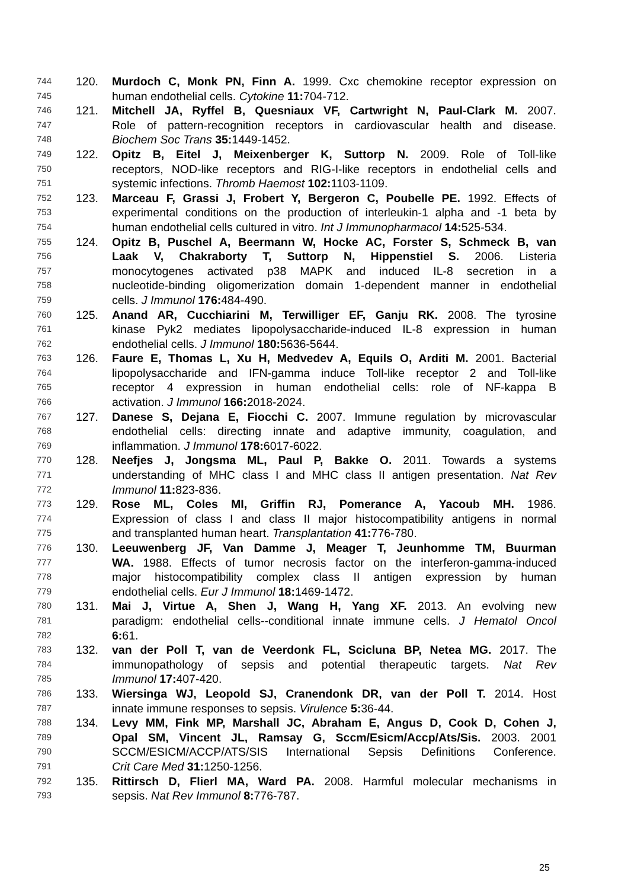744 120. Murdoch C, Monk PN, Finn A. 1999. Cxc chemokine receptor expression on
745 human endothelial cells. Cytokine 11: 704-712.
746 121. Mitchell JA, Ryffel B, Quesniaux VF, Cartwright N, Paul-Clark M. 2007.
747 Role of pattern-recognition receptors in cardiovascular health and disease.
748 Biochem Soc Trans 35: 1449-1452.
749 122. Opitz B, Eitel J, Meixenberger K, Suttorp N. 2009. Role of Toll-like
750 receptors, NOD-like receptors and RIG-I-like receptors in endothelial cells and
751 systemic infections. Thromb Haemost 102: 1103-1109.
752 123. Marceau F, Grassi J, Frobert Y, Bergeron C, Poubelle PE. 1992. Effects of
753 experimental conditions on the production of interleukin-1 alpha and -1 beta by
754 human endothelial cells cultured in vitro. Int J Immunopharmacol 14: 525-534.
755 124. Opitz B, Puschel A, Beermann W, Hocke AC, Forster S, Schmeck B, van
756 Laak V, Chakraborty T, Suttorp N, Hippenstiel S. 2006. Listeria
757 monocytogenes activated p38 MAPK and induced IL-8 secretion in a
758 nucleotide-binding oligomerization domain 1-dependent manner in endothelial
759 cells. J Immunol 176: 484-490.
760 125. Anand AR, Cucchiarini M, Terwilliger EF, Ganju RK. 2008. The tyrosine
761 kinase Pyk2 mediates lipopolysaccharide-induced IL-8 expression in human
762 endothelial cells. J Immunol 180: 5636-5644.
763 126. Faure E, Thomas L, Xu H, Medvedev A, Equils O, Arditi M. 2001. Bacterial
764 lipopolysaccharide and IFN-gamma induce Toll-like receptor 2 and Toll-like
765 receptor 4 expression in human endothelial cells: role of NF-kappa B
766 activation. J Immunol 166: 2018-2024.
767 127. Danese S, Dejana E, Fiocchi C. 2007. Immune regulation by microvascular
768 endothelial cells: directing innate and adaptive immunity, coagulation, and
769 inflammation. J Immunol 178: 6017-6022.
770 128. Neefjes J, Jongsma ML, Paul P, Bakke O. 2011. Towards a systems
771 understanding of MHC class I and MHC class II antigen presentation. Nat Rev
772 Immunol 11: 823-836.
773 129. Rose ML, Coles MI, Griffin RJ, Pomerance A, Yacoub MH. 1986.
774 Expression of class I and class II major histocompatibility antigens in normal
775 and transplanted human heart. Transplantation 41: 776-780.
776 130. Leeuwenberg JF, Van Damme J, Meager T, Jeunhomme TM, Buurman
777 WA. 1988. Effects of tumor necrosis factor on the interferon-gamma-induced
778 major histocompatibility complex class II antigen expression by human
779 endothelial cells. Eur J Immunol 18: 1469-1472.
780 131. Mai J, Virtue A, Shen J, Wang H, Yang XF. 2013. An evolving new
781 paradigm: endothelial cells--conditional innate immune cells. J Hematol Oncol
782 6: 61.
783 132. van der Poll T, van de Veerdonk FL, Scicluna BP, Netea MG. 2017. The
784 immunopathology of sepsis and potential therapeutic targets. Nat Rev
785 Immunol 17: 407-420.
786 133. Wiersinga WJ, Leopold SJ, Cranendonk DR, van der Poll T. 2014. Host
787 innate immune responses to sepsis. Virulence 5: 36-44.
788 134. Levy MM, Fink MP, Marshall JC, Abraham E, Angus D, Cook D, Cohen J,
789 Opal SM, Vincent JL, Ramsay G, Sccm/Esicm/Accp/Ats/Sis. 2003. 2001
790 SCCM/ESICM/ACCP/ATS/SIS International Sepsis Definitions Conference.
791 Crit Care Med 31: 1250-1256.
792 135. Rittirsch D, Flierl MA, Ward PA. 2008. Harmful molecular mechanisms in
793 sepsis. Nat Rev Immunol 8: 776-787.
25